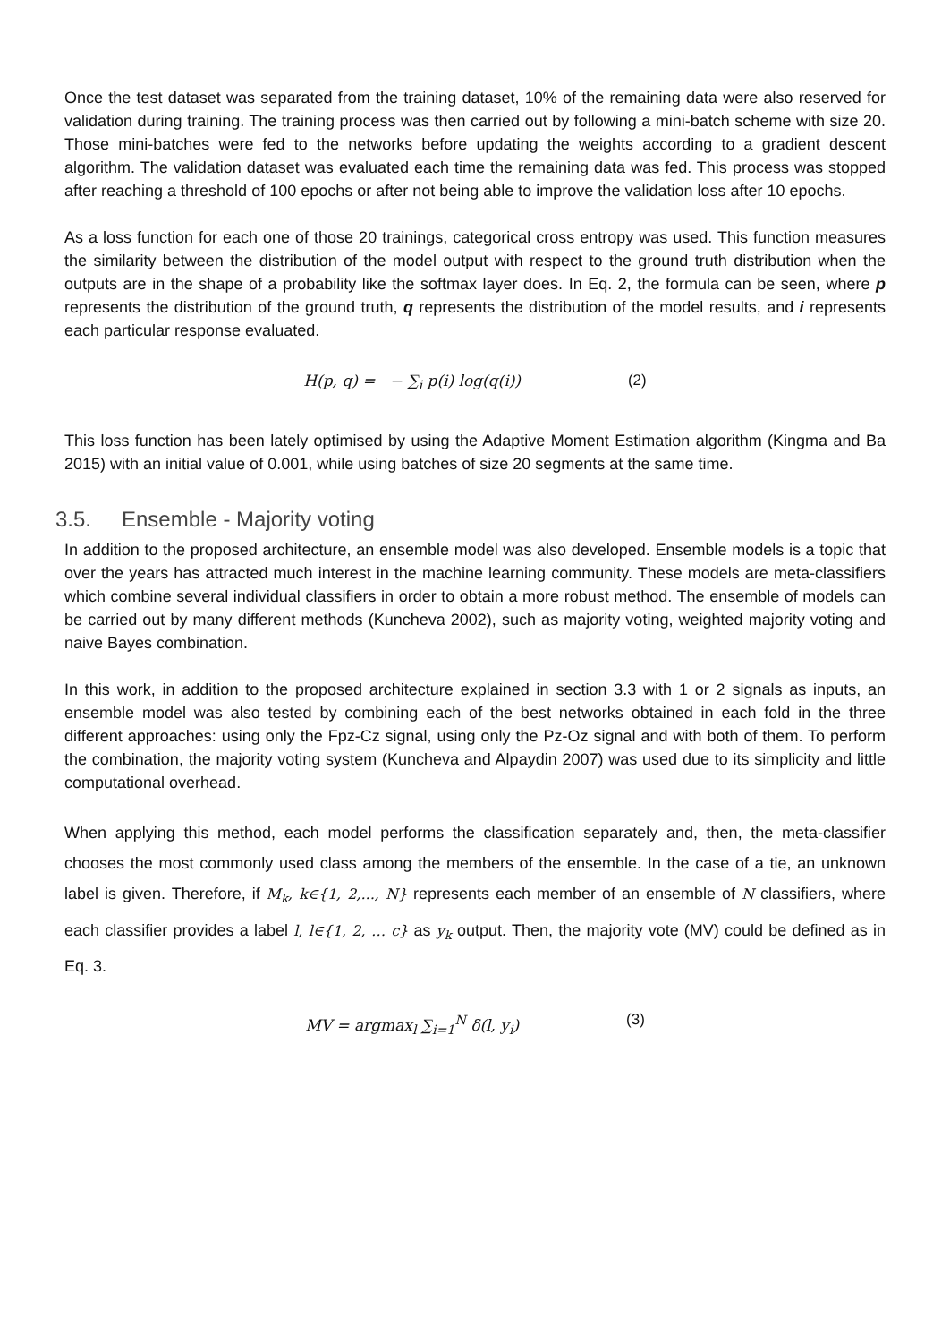Once the test dataset was separated from the training dataset, 10% of the remaining data were also reserved for validation during training. The training process was then carried out by following a mini-batch scheme with size 20. Those mini-batches were fed to the networks before updating the weights according to a gradient descent algorithm. The validation dataset was evaluated each time the remaining data was fed. This process was stopped after reaching a threshold of 100 epochs or after not being able to improve the validation loss after 10 epochs.
As a loss function for each one of those 20 trainings, categorical cross entropy was used. This function measures the similarity between the distribution of the model output with respect to the ground truth distribution when the outputs are in the shape of a probability like the softmax layer does. In Eq. 2, the formula can be seen, where p represents the distribution of the ground truth, q represents the distribution of the model results, and i represents each particular response evaluated.
H(p, q) = − ∑<sub>i</sub> p(i) log(q(i)) (2)
This loss function has been lately optimised by using the Adaptive Moment Estimation algorithm (Kingma and Ba 2015) with an initial value of 0.001, while using batches of size 20 segments at the same time.
3.5. Ensemble - Majority voting
In addition to the proposed architecture, an ensemble model was also developed. Ensemble models is a topic that over the years has attracted much interest in the machine learning community. These models are meta-classifiers which combine several individual classifiers in order to obtain a more robust method. The ensemble of models can be carried out by many different methods (Kuncheva 2002), such as majority voting, weighted majority voting and naive Bayes combination.
In this work, in addition to the proposed architecture explained in section 3.3 with 1 or 2 signals as inputs, an ensemble model was also tested by combining each of the best networks obtained in each fold in the three different approaches: using only the Fpz-Cz signal, using only the Pz-Oz signal and with both of them. To perform the combination, the majority voting system (Kuncheva and Alpaydin 2007) was used due to its simplicity and little computational overhead.
When applying this method, each model performs the classification separately and, then, the meta-classifier chooses the most commonly used class among the members of the ensemble. In the case of a tie, an unknown label is given. Therefore, if M<sub>k</sub>, k∈{1, 2,..., N} represents each member of an ensemble of N classifiers, where each classifier provides a label l, l∈{1, 2, … c} as y<sub>k</sub> output. Then, the majority vote (MV) could be defined as in Eq. 3.
MV = argmax<sub>l</sub> ∑<sub>i=1</sub><sup>N</sup> δ(l, y<sub>i</sub>) (3)